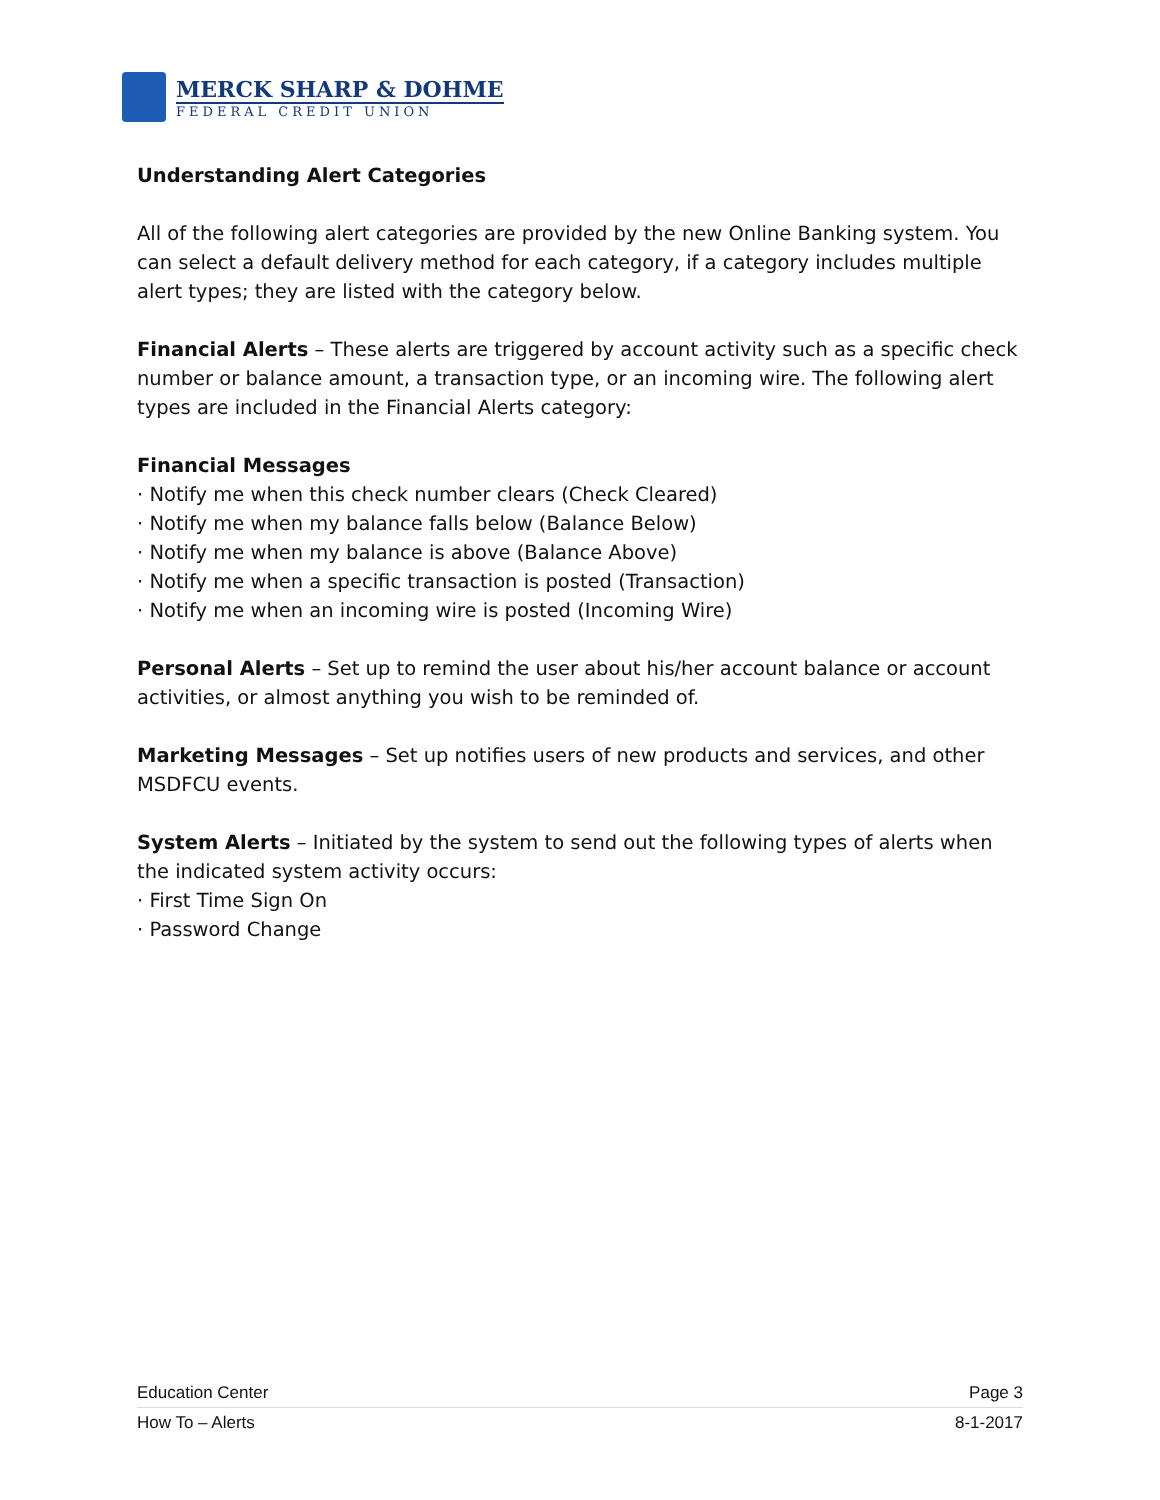MERCK SHARP & DOHME
FEDERAL CREDIT UNION
Understanding Alert Categories
All of the following alert categories are provided by the new Online Banking system. You can select a default delivery method for each category, if a category includes multiple alert types; they are listed with the category below.
Financial Alerts – These alerts are triggered by account activity such as a specific check number or balance amount, a transaction type, or an incoming wire. The following alert types are included in the Financial Alerts category:
Financial Messages
· Notify me when this check number clears (Check Cleared)
· Notify me when my balance falls below (Balance Below)
· Notify me when my balance is above (Balance Above)
· Notify me when a specific transaction is posted (Transaction)
· Notify me when an incoming wire is posted (Incoming Wire)
Personal Alerts – Set up to remind the user about his/her account balance or account activities, or almost anything you wish to be reminded of.
Marketing Messages – Set up notifies users of new products and services, and other MSDFCU events.
System Alerts – Initiated by the system to send out the following types of alerts when the indicated system activity occurs:
· First Time Sign On
· Password Change
Education Center Page 3
How To – Alerts 8-1-2017